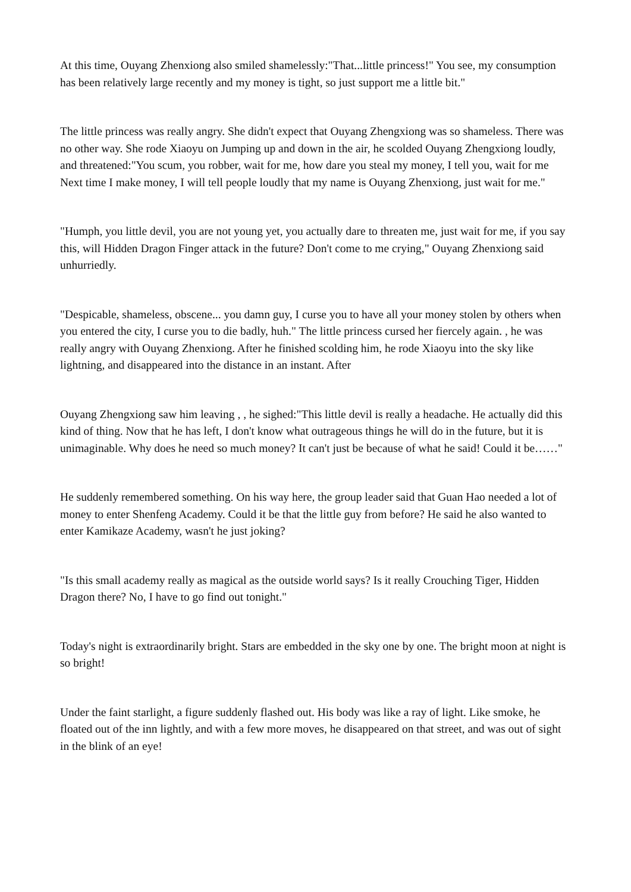At this time, Ouyang Zhenxiong also smiled shamelessly:"That...little princess!" You see, my consumption has been relatively large recently and my money is tight, so just support me a little bit."
The little princess was really angry. She didn't expect that Ouyang Zhengxiong was so shameless. There was no other way. She rode Xiaoyu on Jumping up and down in the air, he scolded Ouyang Zhengxiong loudly, and threatened:"You scum, you robber, wait for me, how dare you steal my money, I tell you, wait for me Next time I make money, I will tell people loudly that my name is Ouyang Zhenxiong, just wait for me."
"Humph, you little devil, you are not young yet, you actually dare to threaten me, just wait for me, if you say this, will Hidden Dragon Finger attack in the future? Don't come to me crying," Ouyang Zhenxiong said unhurriedly.
"Despicable, shameless, obscene... you damn guy, I curse you to have all your money stolen by others when you entered the city, I curse you to die badly, huh." The little princess cursed her fiercely again. , he was really angry with Ouyang Zhenxiong. After he finished scolding him, he rode Xiaoyu into the sky like lightning, and disappeared into the distance in an instant. After
Ouyang Zhengxiong saw him leaving , , he sighed:"This little devil is really a headache. He actually did this kind of thing. Now that he has left, I don't know what outrageous things he will do in the future, but it is unimaginable. Why does he need so much money? It can't just be because of what he said! Could it be……"
He suddenly remembered something. On his way here, the group leader said that Guan Hao needed a lot of money to enter Shenfeng Academy. Could it be that the little guy from before? He said he also wanted to enter Kamikaze Academy, wasn't he just joking?
"Is this small academy really as magical as the outside world says? Is it really Crouching Tiger, Hidden Dragon there? No, I have to go find out tonight."
Today's night is extraordinarily bright. Stars are embedded in the sky one by one. The bright moon at night is so bright!
Under the faint starlight, a figure suddenly flashed out. His body was like a ray of light. Like smoke, he floated out of the inn lightly, and with a few more moves, he disappeared on that street, and was out of sight in the blink of an eye!